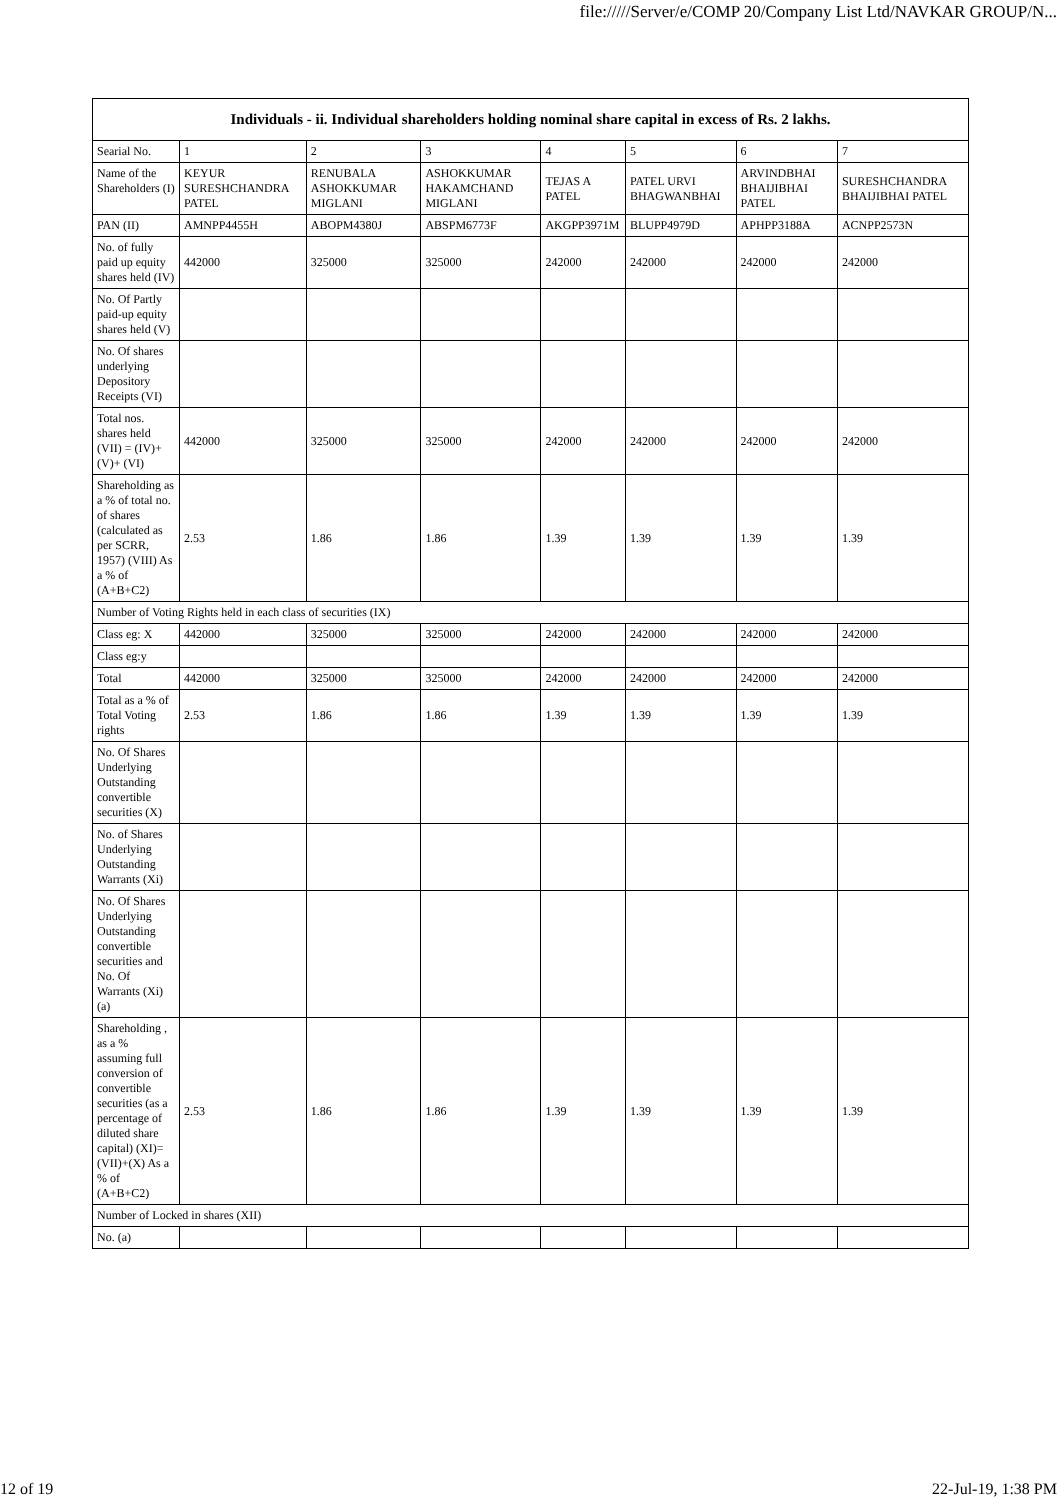file://///Server/e/COMP 20/Company List Ltd/NAVKAR GROUP/N...
| Individuals - ii. Individual shareholders holding nominal share capital in excess of Rs. 2 lakhs. | | | | | | | |
| --- | --- | --- | --- | --- | --- | --- | --- |
| Searial No. | 1 | 2 | 3 | 4 | 5 | 6 | 7 |
| Name of the Shareholders (I) | KEYUR SURESHCHANDRA PATEL | RENUBALA ASHOKKUMAR MIGLANI | ASHOKKUMAR HAKAMCHAND MIGLANI | TEJAS A PATEL | PATEL URVI BHAGWANBHAI | ARVINDBHAI BHAIJIBHAI PATEL | SURESHCHANDRA BHAIJIBHAI PATEL |
| PAN (II) | AMNPP4455H | ABOPM4380J | ABSPM6773F | AKGPP3971M | BLUPP4979D | APHPP3188A | ACNPP2573N |
| No. of fully paid up equity shares held (IV) | 442000 | 325000 | 325000 | 242000 | 242000 | 242000 | 242000 |
| No. Of Partly paid-up equity shares held (V) | | | | | | | |
| No. Of shares underlying Depository Receipts (VI) | | | | | | | |
| Total nos. shares held (VII) = (IV)+(V)+ (VI) | 442000 | 325000 | 325000 | 242000 | 242000 | 242000 | 242000 |
| Shareholding as a % of total no. of shares (calculated as per SCRR, 1957) (VIII) As a % of (A+B+C2) | 2.53 | 1.86 | 1.86 | 1.39 | 1.39 | 1.39 | 1.39 |
| Number of Voting Rights held in each class of securities (IX) | | | | | | | |
| Class eg: X | 442000 | 325000 | 325000 | 242000 | 242000 | 242000 | 242000 |
| Class eg:y | | | | | | | |
| Total | 442000 | 325000 | 325000 | 242000 | 242000 | 242000 | 242000 |
| Total as a % of Total Voting rights | 2.53 | 1.86 | 1.86 | 1.39 | 1.39 | 1.39 | 1.39 |
| No. Of Shares Underlying Outstanding convertible securities (X) | | | | | | | |
| No. of Shares Underlying Outstanding Warrants (Xi) | | | | | | | |
| No. Of Shares Underlying Outstanding convertible securities and No. Of Warrants (Xi) (a) | | | | | | | |
| Shareholding , as a % assuming full conversion of convertible securities (as a percentage of diluted share capital) (XI)= (VII)+(X) As a % of (A+B+C2) | 2.53 | 1.86 | 1.86 | 1.39 | 1.39 | 1.39 | 1.39 |
| Number of Locked in shares (XII) | | | | | | | |
| No. (a) | | | | | | | |
12 of 19 22-Jul-19, 1:38 PM